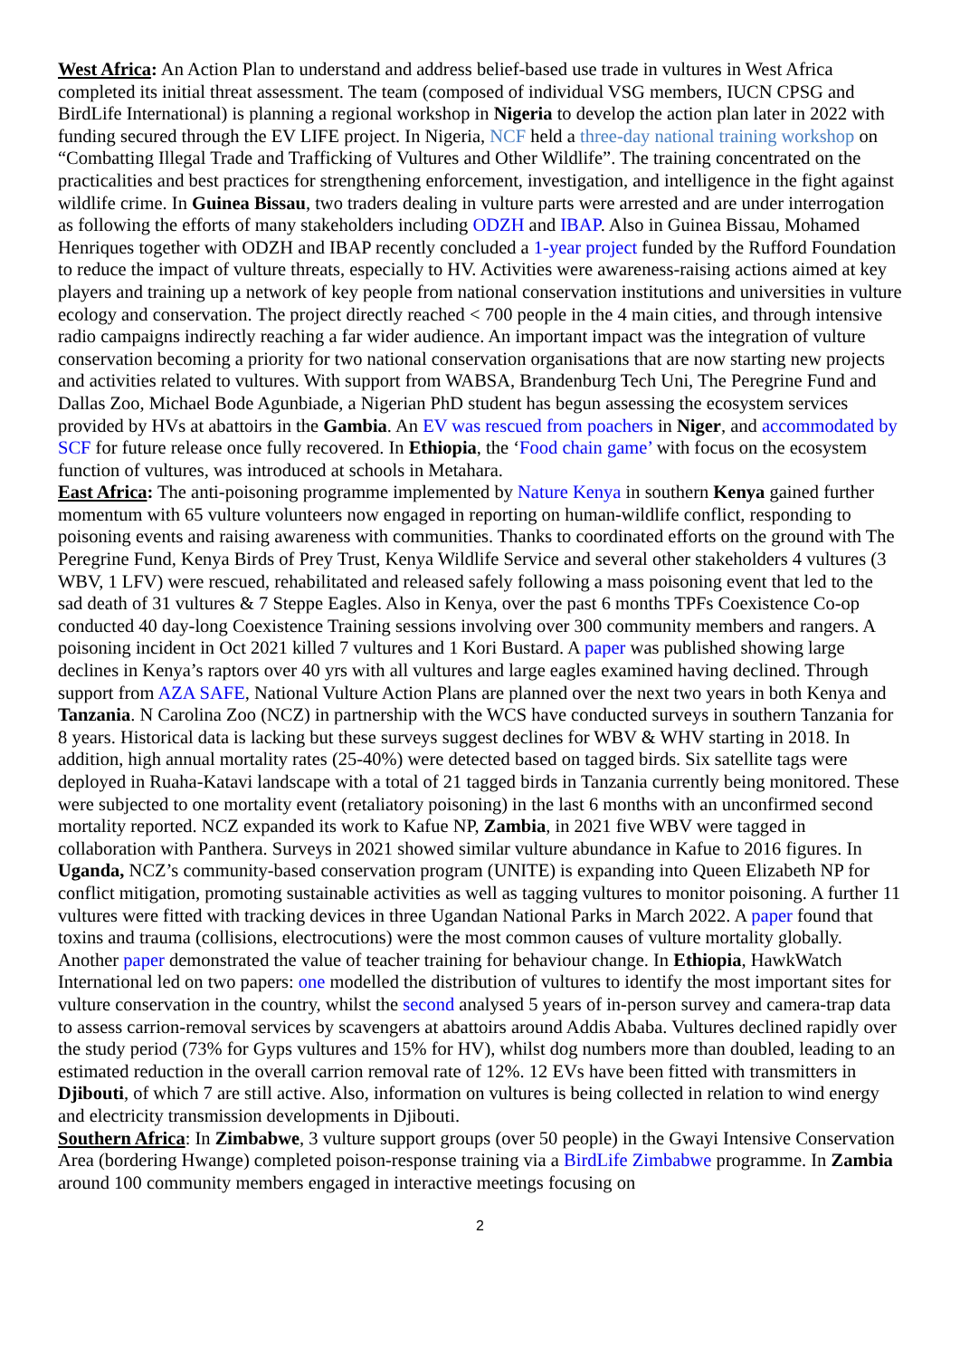West Africa: An Action Plan to understand and address belief-based use trade in vultures in West Africa completed its initial threat assessment. The team (composed of individual VSG members, IUCN CPSG and BirdLife International) is planning a regional workshop in Nigeria to develop the action plan later in 2022 with funding secured through the EV LIFE project. In Nigeria, NCF held a three-day national training workshop on “Combatting Illegal Trade and Trafficking of Vultures and Other Wildlife”. The training concentrated on the practicalities and best practices for strengthening enforcement, investigation, and intelligence in the fight against wildlife crime. In Guinea Bissau, two traders dealing in vulture parts were arrested and are under interrogation as following the efforts of many stakeholders including ODZH and IBAP. Also in Guinea Bissau, Mohamed Henriques together with ODZH and IBAP recently concluded a 1-year project funded by the Rufford Foundation to reduce the impact of vulture threats, especially to HV. Activities were awareness-raising actions aimed at key players and training up a network of key people from national conservation institutions and universities in vulture ecology and conservation. The project directly reached < 700 people in the 4 main cities, and through intensive radio campaigns indirectly reaching a far wider audience. An important impact was the integration of vulture conservation becoming a priority for two national conservation organisations that are now starting new projects and activities related to vultures. With support from WABSA, Brandenburg Tech Uni, The Peregrine Fund and Dallas Zoo, Michael Bode Agunbiade, a Nigerian PhD student has begun assessing the ecosystem services provided by HVs at abattoirs in the Gambia. An EV was rescued from poachers in Niger, and accommodated by SCF for future release once fully recovered. In Ethiopia, the ‘Food chain game’ with focus on the ecosystem function of vultures, was introduced at schools in Metahara.
East Africa: The anti-poisoning programme implemented by Nature Kenya in southern Kenya gained further momentum with 65 vulture volunteers now engaged in reporting on human-wildlife conflict, responding to poisoning events and raising awareness with communities. Thanks to coordinated efforts on the ground with The Peregrine Fund, Kenya Birds of Prey Trust, Kenya Wildlife Service and several other stakeholders 4 vultures (3 WBV, 1 LFV) were rescued, rehabilitated and released safely following a mass poisoning event that led to the sad death of 31 vultures & 7 Steppe Eagles. Also in Kenya, over the past 6 months TPFs Coexistence Co-op conducted 40 day-long Coexistence Training sessions involving over 300 community members and rangers. A poisoning incident in Oct 2021 killed 7 vultures and 1 Kori Bustard. A paper was published showing large declines in Kenya’s raptors over 40 yrs with all vultures and large eagles examined having declined. Through support from AZA SAFE, National Vulture Action Plans are planned over the next two years in both Kenya and Tanzania. N Carolina Zoo (NCZ) in partnership with the WCS have conducted surveys in southern Tanzania for 8 years. Historical data is lacking but these surveys suggest declines for WBV & WHV starting in 2018. In addition, high annual mortality rates (25-40%) were detected based on tagged birds. Six satellite tags were deployed in Ruaha-Katavi landscape with a total of 21 tagged birds in Tanzania currently being monitored. These were subjected to one mortality event (retaliatory poisoning) in the last 6 months with an unconfirmed second mortality reported. NCZ expanded its work to Kafue NP, Zambia, in 2021 five WBV were tagged in collaboration with Panthera. Surveys in 2021 showed similar vulture abundance in Kafue to 2016 figures. In Uganda, NCZ’s community-based conservation program (UNITE) is expanding into Queen Elizabeth NP for conflict mitigation, promoting sustainable activities as well as tagging vultures to monitor poisoning. A further 11 vultures were fitted with tracking devices in three Ugandan National Parks in March 2022. A paper found that toxins and trauma (collisions, electrocutions) were the most common causes of vulture mortality globally. Another paper demonstrated the value of teacher training for behaviour change. In Ethiopia, HawkWatch International led on two papers: one modelled the distribution of vultures to identify the most important sites for vulture conservation in the country, whilst the second analysed 5 years of in-person survey and camera-trap data to assess carrion-removal services by scavengers at abattoirs around Addis Ababa. Vultures declined rapidly over the study period (73% for Gyps vultures and 15% for HV), whilst dog numbers more than doubled, leading to an estimated reduction in the overall carrion removal rate of 12%. 12 EVs have been fitted with transmitters in Djibouti, of which 7 are still active. Also, information on vultures is being collected in relation to wind energy and electricity transmission developments in Djibouti.
Southern Africa: In Zimbabwe, 3 vulture support groups (over 50 people) in the Gwayi Intensive Conservation Area (bordering Hwange) completed poison-response training via a BirdLife Zimbabwe programme. In Zambia around 100 community members engaged in interactive meetings focusing on
2